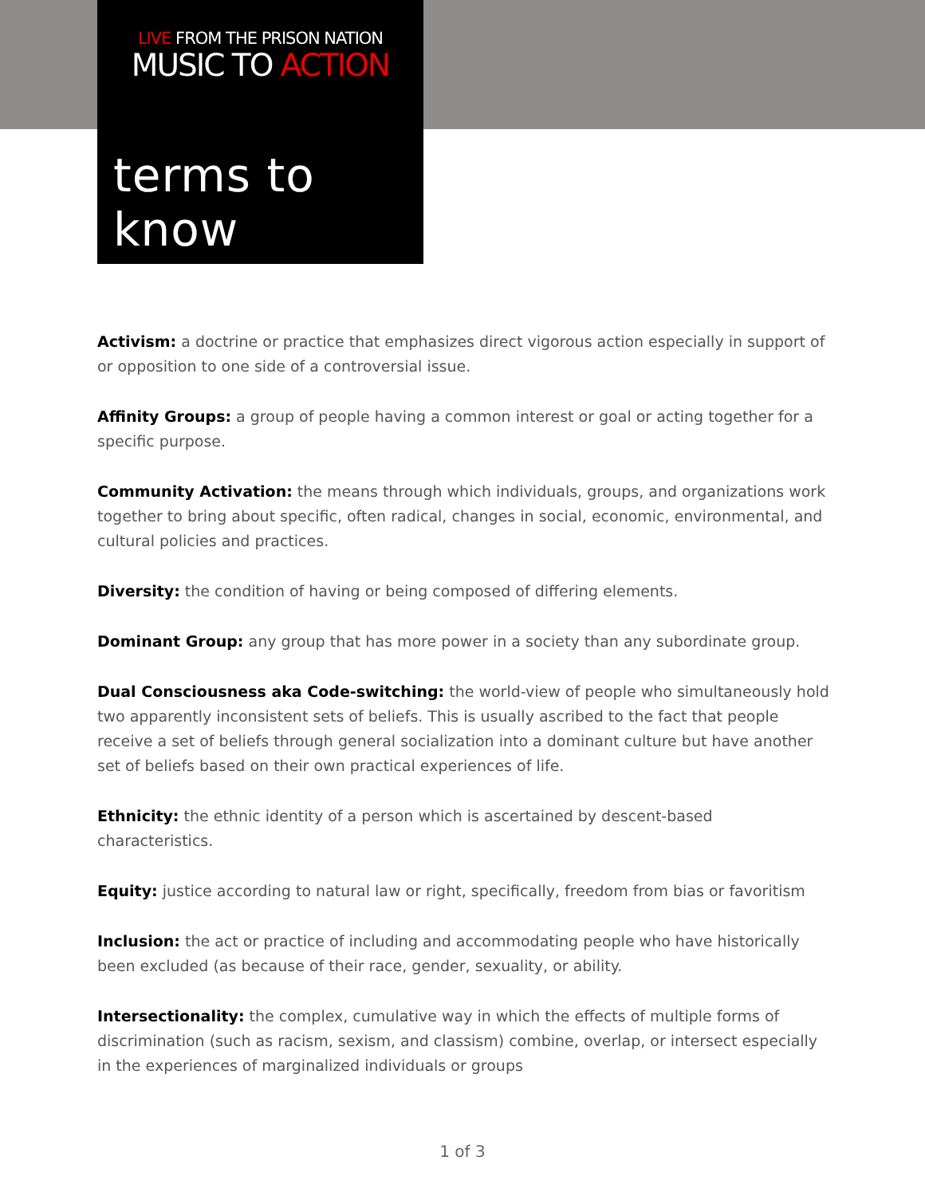LIVE FROM THE PRISON NATION
MUSIC TO ACTION
terms to know
Activism: a doctrine or practice that emphasizes direct vigorous action especially in support of or opposition to one side of a controversial issue.
Affinity Groups: a group of people having a common interest or goal or acting together for a specific purpose.
Community Activation: the means through which individuals, groups, and organizations work together to bring about specific, often radical, changes in social, economic, environmental, and cultural policies and practices.
Diversity: the condition of having or being composed of differing elements.
Dominant Group: any group that has more power in a society than any subordinate group.
Dual Consciousness aka Code-switching: the world-view of people who simultaneously hold two apparently inconsistent sets of beliefs. This is usually ascribed to the fact that people receive a set of beliefs through general socialization into a dominant culture but have another set of beliefs based on their own practical experiences of life.
Ethnicity: the ethnic identity of a person which is ascertained by descent-based characteristics.
Equity: justice according to natural law or right, specifically, freedom from bias or favoritism
Inclusion: the act or practice of including and accommodating people who have historically been excluded (as because of their race, gender, sexuality, or ability.
Intersectionality: the complex, cumulative way in which the effects of multiple forms of discrimination (such as racism, sexism, and classism) combine, overlap, or intersect especially in the experiences of marginalized individuals or groups
1 of 3